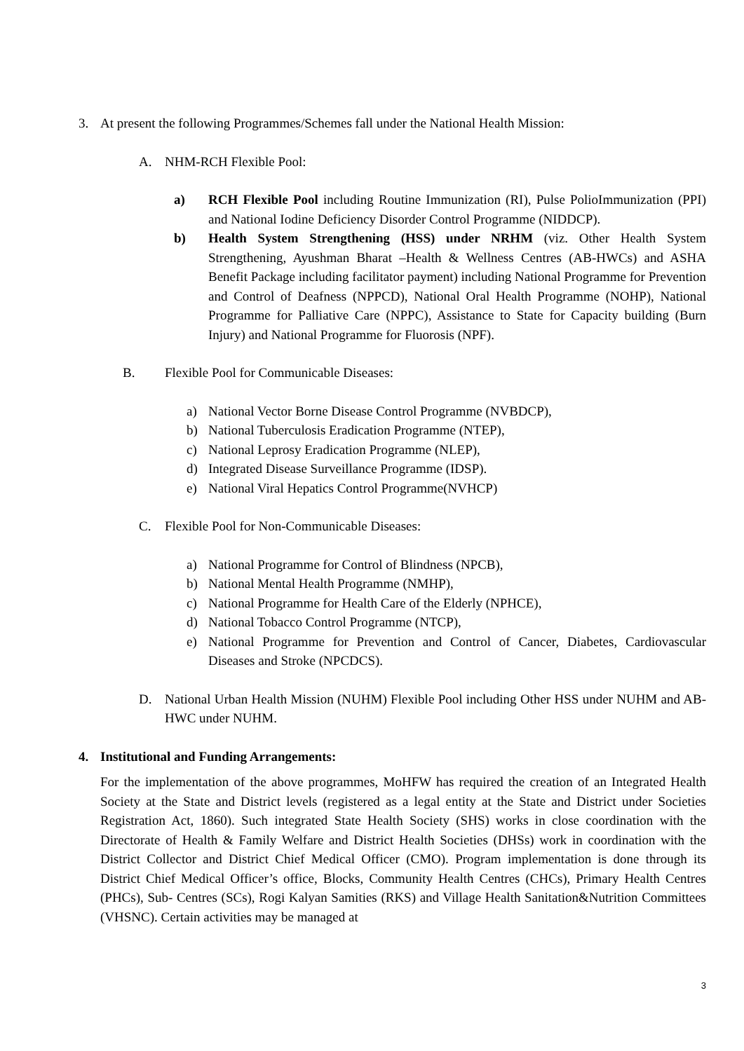3. At present the following Programmes/Schemes fall under the National Health Mission:
A. NHM-RCH Flexible Pool:
a) RCH Flexible Pool including Routine Immunization (RI), Pulse PolioImmunization (PPI) and National Iodine Deficiency Disorder Control Programme (NIDDCP).
b) Health System Strengthening (HSS) under NRHM (viz. Other Health System Strengthening, Ayushman Bharat –Health & Wellness Centres (AB-HWCs) and ASHA Benefit Package including facilitator payment) including National Programme for Prevention and Control of Deafness (NPPCD), National Oral Health Programme (NOHP), National Programme for Palliative Care (NPPC), Assistance to State for Capacity building (Burn Injury) and National Programme for Fluorosis (NPF).
B. Flexible Pool for Communicable Diseases:
a) National Vector Borne Disease Control Programme (NVBDCP),
b) National Tuberculosis Eradication Programme (NTEP),
c) National Leprosy Eradication Programme (NLEP),
d) Integrated Disease Surveillance Programme (IDSP).
e) National Viral Hepatics Control Programme(NVHCP)
C. Flexible Pool for Non-Communicable Diseases:
a) National Programme for Control of Blindness (NPCB),
b) National Mental Health Programme (NMHP),
c) National Programme for Health Care of the Elderly (NPHCE),
d) National Tobacco Control Programme (NTCP),
e) National Programme for Prevention and Control of Cancer, Diabetes, Cardiovascular Diseases and Stroke (NPCDCS).
D. National Urban Health Mission (NUHM) Flexible Pool including Other HSS under NUHM and AB-HWC under NUHM.
4. Institutional and Funding Arrangements:
For the implementation of the above programmes, MoHFW has required the creation of an Integrated Health Society at the State and District levels (registered as a legal entity at the State and District under Societies Registration Act, 1860). Such integrated State Health Society (SHS) works in close coordination with the Directorate of Health & Family Welfare and District Health Societies (DHSs) work in coordination with the District Collector and District Chief Medical Officer (CMO). Program implementation is done through its District Chief Medical Officer’s office, Blocks, Community Health Centres (CHCs), Primary Health Centres (PHCs), Sub- Centres (SCs), Rogi Kalyan Samities (RKS) and Village Health Sanitation&Nutrition Committees (VHSNC). Certain activities may be managed at
3